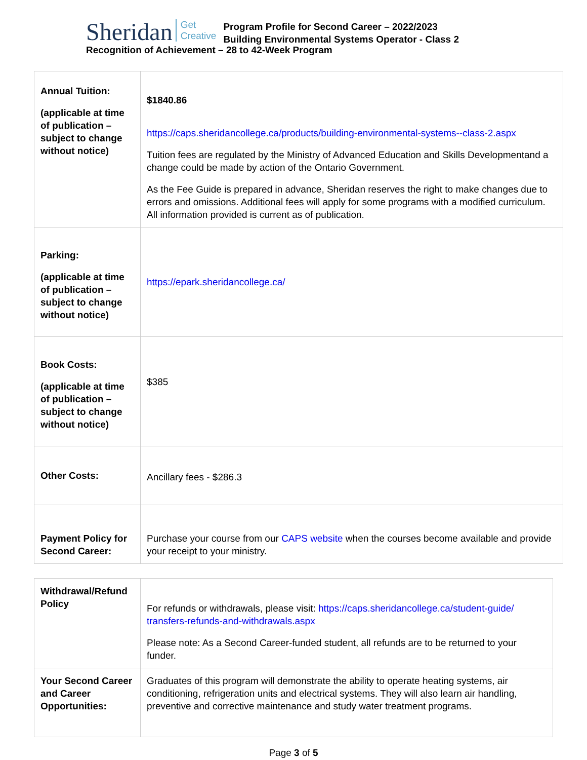Sheridan Get
Creative Program Profile for Second Career – 2022/2023
Building Environmental Systems Operator - Class 2
Recognition of Achievement – 28 to 42-Week Program
| Annual Tuition: (applicable at time of publication – subject to change without notice) | $1840.86 https://caps.sheridancollege.ca/products/building-environmental-systems--class-2.aspx Tuition fees are regulated by the Ministry of Advanced Education and Skills Developmentand a change could be made by action of the Ontario Government. As the Fee Guide is prepared in advance, Sheridan reserves the right to make changes due to errors and omissions. Additional fees will apply for some programs with a modified curriculum. All information provided is current as of publication. |
| Parking: (applicable at time of publication – subject to change without notice) | https://epark.sheridancollege.ca/ |
| Book Costs: (applicable at time of publication – subject to change without notice) | $385 |
| Other Costs: | Ancillary fees - $286.3 |
| Payment Policy for Second Career: | Purchase your course from our CAPS website when the courses become available and provide your receipt to your ministry. |
| Withdrawal/Refund Policy | For refunds or withdrawals, please visit: https://caps.sheridancollege.ca/student-guide/ transfers-refunds-and-withdrawals.aspx Please note: As a Second Career-funded student, all refunds are to be returned to your funder. |
| Your Second Career and Career Opportunities: | Graduates of this program will demonstrate the ability to operate heating systems, air conditioning, refrigeration units and electrical systems. They will also learn air handling, preventive and corrective maintenance and study water treatment programs. |
Page 3 of 5